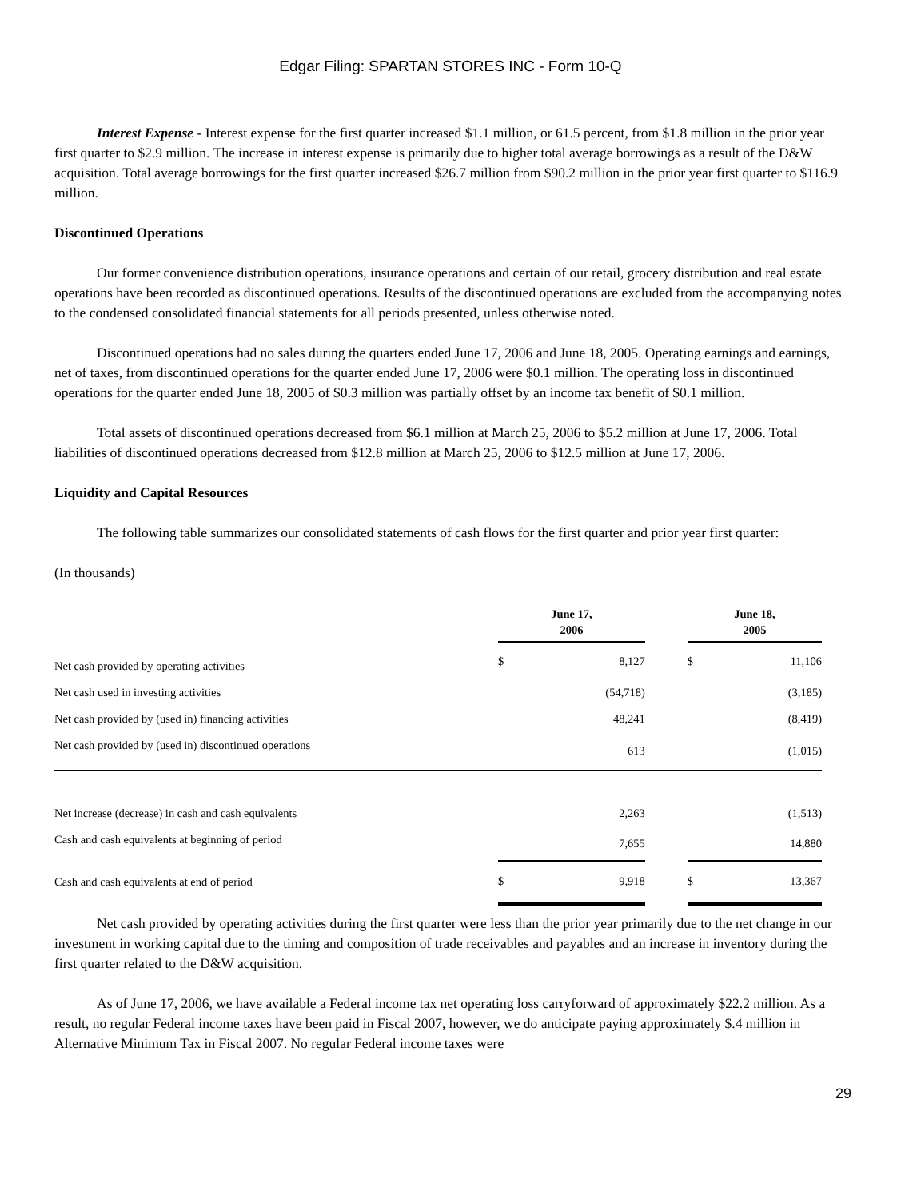Edgar Filing: SPARTAN STORES INC - Form 10-Q
Interest Expense - Interest expense for the first quarter increased $1.1 million, or 61.5 percent, from $1.8 million in the prior year first quarter to $2.9 million. The increase in interest expense is primarily due to higher total average borrowings as a result of the D&W acquisition. Total average borrowings for the first quarter increased $26.7 million from $90.2 million in the prior year first quarter to $116.9 million.
Discontinued Operations
Our former convenience distribution operations, insurance operations and certain of our retail, grocery distribution and real estate operations have been recorded as discontinued operations. Results of the discontinued operations are excluded from the accompanying notes to the condensed consolidated financial statements for all periods presented, unless otherwise noted.
Discontinued operations had no sales during the quarters ended June 17, 2006 and June 18, 2005. Operating earnings and earnings, net of taxes, from discontinued operations for the quarter ended June 17, 2006 were $0.1 million. The operating loss in discontinued operations for the quarter ended June 18, 2005 of $0.3 million was partially offset by an income tax benefit of $0.1 million.
Total assets of discontinued operations decreased from $6.1 million at March 25, 2006 to $5.2 million at June 17, 2006. Total liabilities of discontinued operations decreased from $12.8 million at March 25, 2006 to $12.5 million at June 17, 2006.
Liquidity and Capital Resources
The following table summarizes our consolidated statements of cash flows for the first quarter and prior year first quarter:
(In thousands)
| | June 17, 2006 | | | June 18, 2005 | |
| --- | --- | --- | --- | --- | --- |
| Net cash provided by operating activities | $ | 8,127 | | $ | 11,106 |
| Net cash used in investing activities | | (54,718) | | | (3,185) |
| Net cash provided by (used in) financing activities | | 48,241 | | | (8,419) |
| Net cash provided by (used in) discontinued operations | | 613 | | | (1,015) |
| Net increase (decrease) in cash and cash equivalents | | 2,263 | | | (1,513) |
| Cash and cash equivalents at beginning of period | | 7,655 | | | 14,880 |
| Cash and cash equivalents at end of period | $ | 9,918 | | $ | 13,367 |
Net cash provided by operating activities during the first quarter were less than the prior year primarily due to the net change in our investment in working capital due to the timing and composition of trade receivables and payables and an increase in inventory during the first quarter related to the D&W acquisition.
As of June 17, 2006, we have available a Federal income tax net operating loss carryforward of approximately $22.2 million. As a result, no regular Federal income taxes have been paid in Fiscal 2007, however, we do anticipate paying approximately $.4 million in Alternative Minimum Tax in Fiscal 2007. No regular Federal income taxes were
29